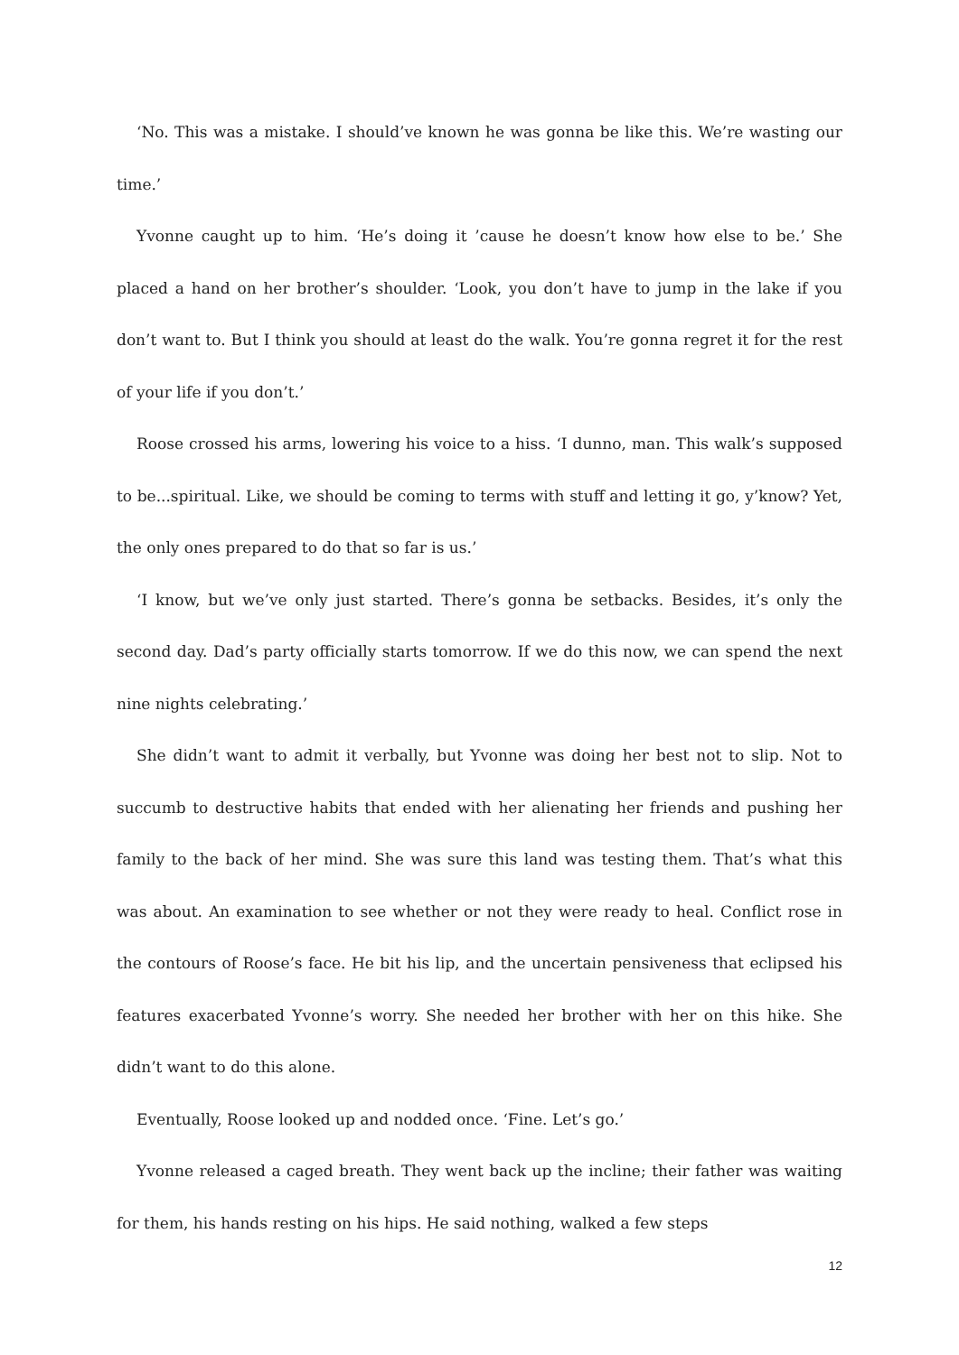‘No. This was a mistake. I should’ve known he was gonna be like this. We’re wasting our time.’
Yvonne caught up to him. ‘He’s doing it ’cause he doesn’t know how else to be.’ She placed a hand on her brother’s shoulder. ‘Look, you don’t have to jump in the lake if you don’t want to. But I think you should at least do the walk. You’re gonna regret it for the rest of your life if you don’t.’
Roose crossed his arms, lowering his voice to a hiss. ‘I dunno, man. This walk’s supposed to be...spiritual. Like, we should be coming to terms with stuff and letting it go, y’know? Yet, the only ones prepared to do that so far is us.’
‘I know, but we’ve only just started. There’s gonna be setbacks. Besides, it’s only the second day. Dad’s party officially starts tomorrow. If we do this now, we can spend the next nine nights celebrating.’
She didn’t want to admit it verbally, but Yvonne was doing her best not to slip. Not to succumb to destructive habits that ended with her alienating her friends and pushing her family to the back of her mind. She was sure this land was testing them. That’s what this was about. An examination to see whether or not they were ready to heal. Conflict rose in the contours of Roose’s face. He bit his lip, and the uncertain pensiveness that eclipsed his features exacerbated Yvonne’s worry. She needed her brother with her on this hike. She didn’t want to do this alone.
Eventually, Roose looked up and nodded once. ‘Fine. Let’s go.’
Yvonne released a caged breath. They went back up the incline; their father was waiting for them, his hands resting on his hips. He said nothing, walked a few steps
12